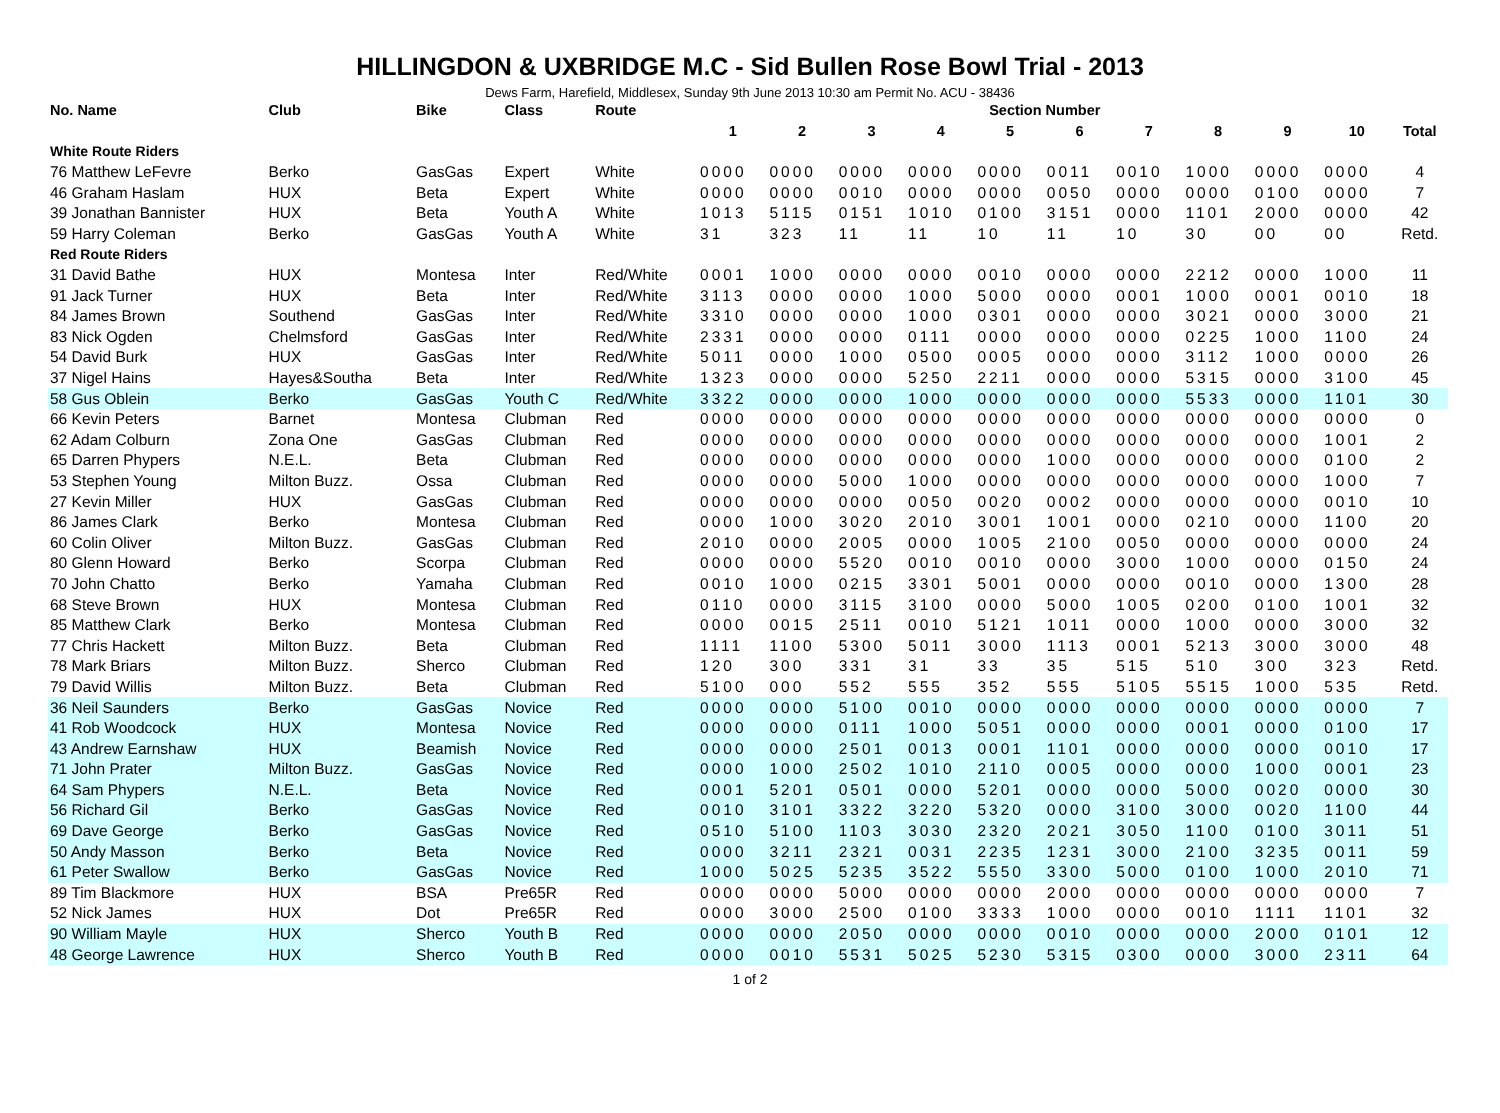HILLINGDON & UXBRIDGE M.C - Sid Bullen Rose Bowl Trial - 2013
Dews Farm, Harefield, Middlesex, Sunday 9th June 2013 10:30 am Permit No. ACU - 38436
| No. Name | Club | Bike | Class | Route | Section Number | | | | | | | | | | |
| --- | --- | --- | --- | --- | --- | --- | --- | --- | --- | --- | --- | --- | --- | --- | --- |
| | | | | | 1 | 2 | 3 | 4 | 5 | 6 | 7 | 8 | 9 | 10 | Total |
| White Route Riders | | | | | | | | | | | | | | | |
| 76 Matthew LeFevre | Berko | GasGas | Expert | White | 0000 | 0000 | 0000 | 0000 | 0000 | 0011 | 0010 | 1000 | 0000 | 0000 | 4 |
| 46 Graham Haslam | HUX | Beta | Expert | White | 0000 | 0000 | 0010 | 0000 | 0000 | 0050 | 0000 | 0000 | 0100 | 0000 | 7 |
| 39 Jonathan Bannister | HUX | Beta | Youth A | White | 1013 | 5115 | 0151 | 1010 | 0100 | 3151 | 0000 | 1101 | 2000 | 0000 | 42 |
| 59 Harry Coleman | Berko | GasGas | Youth A | White | 31 | 323 | 11 | 11 | 10 | 11 | 10 | 30 | 00 | 00 | Retd. |
| Red Route Riders | | | | | | | | | | | | | | | |
| 31 David Bathe | HUX | Montesa | Inter | Red/White | 0001 | 1000 | 0000 | 0000 | 0010 | 0000 | 0000 | 2212 | 0000 | 1000 | 11 |
| 91 Jack Turner | HUX | Beta | Inter | Red/White | 3113 | 0000 | 0000 | 1000 | 5000 | 0000 | 0001 | 1000 | 0001 | 0010 | 18 |
| 84 James Brown | Southend | GasGas | Inter | Red/White | 3310 | 0000 | 0000 | 1000 | 0301 | 0000 | 0000 | 3021 | 0000 | 3000 | 21 |
| 83 Nick Ogden | Chelmsford | GasGas | Inter | Red/White | 2331 | 0000 | 0000 | 0111 | 0000 | 0000 | 0000 | 0225 | 1000 | 1100 | 24 |
| 54 David Burk | HUX | GasGas | Inter | Red/White | 5011 | 0000 | 1000 | 0500 | 0005 | 0000 | 0000 | 3112 | 1000 | 0000 | 26 |
| 37 Nigel Hains | Hayes&Southa | Beta | Inter | Red/White | 1323 | 0000 | 0000 | 5250 | 2211 | 0000 | 0000 | 5315 | 0000 | 3100 | 45 |
| 58 Gus Oblein | Berko | GasGas | Youth C | Red/White | 3322 | 0000 | 0000 | 1000 | 0000 | 0000 | 0000 | 5533 | 0000 | 1101 | 30 |
| 66 Kevin Peters | Barnet | Montesa | Clubman | Red | 0000 | 0000 | 0000 | 0000 | 0000 | 0000 | 0000 | 0000 | 0000 | 0000 | 0 |
| 62 Adam Colburn | Zona One | GasGas | Clubman | Red | 0000 | 0000 | 0000 | 0000 | 0000 | 0000 | 0000 | 0000 | 0000 | 1001 | 2 |
| 65 Darren Phypers | N.E.L. | Beta | Clubman | Red | 0000 | 0000 | 0000 | 0000 | 0000 | 1000 | 0000 | 0000 | 0000 | 0100 | 2 |
| 53 Stephen Young | Milton Buzz. | Ossa | Clubman | Red | 0000 | 0000 | 5000 | 1000 | 0000 | 0000 | 0000 | 0000 | 0000 | 1000 | 7 |
| 27 Kevin Miller | HUX | GasGas | Clubman | Red | 0000 | 0000 | 0000 | 0050 | 0020 | 0002 | 0000 | 0000 | 0000 | 0010 | 10 |
| 86 James Clark | Berko | Montesa | Clubman | Red | 0000 | 1000 | 3020 | 2010 | 3001 | 1001 | 0000 | 0210 | 0000 | 1100 | 20 |
| 60 Colin Oliver | Milton Buzz. | GasGas | Clubman | Red | 2010 | 0000 | 2005 | 0000 | 1005 | 2100 | 0050 | 0000 | 0000 | 0000 | 24 |
| 80 Glenn Howard | Berko | Scorpa | Clubman | Red | 0000 | 0000 | 5520 | 0010 | 0010 | 0000 | 3000 | 1000 | 0000 | 0150 | 24 |
| 70 John Chatto | Berko | Yamaha | Clubman | Red | 0010 | 1000 | 0215 | 3301 | 5001 | 0000 | 0000 | 0010 | 0000 | 1300 | 28 |
| 68 Steve Brown | HUX | Montesa | Clubman | Red | 0110 | 0000 | 3115 | 3100 | 0000 | 5000 | 1005 | 0200 | 0100 | 1001 | 32 |
| 85 Matthew Clark | Berko | Montesa | Clubman | Red | 0000 | 0015 | 2511 | 0010 | 5121 | 1011 | 0000 | 1000 | 0000 | 3000 | 32 |
| 77 Chris Hackett | Milton Buzz. | Beta | Clubman | Red | 1111 | 1100 | 5300 | 5011 | 3000 | 1113 | 0001 | 5213 | 3000 | 3000 | 48 |
| 78 Mark Briars | Milton Buzz. | Sherco | Clubman | Red | 120 | 300 | 331 | 31 | 33 | 35 | 515 | 510 | 300 | 323 | Retd. |
| 79 David Willis | Milton Buzz. | Beta | Clubman | Red | 5100 | 000 | 552 | 555 | 352 | 555 | 5105 | 5515 | 1000 | 535 | Retd. |
| 36 Neil Saunders | Berko | GasGas | Novice | Red | 0000 | 0000 | 5100 | 0010 | 0000 | 0000 | 0000 | 0000 | 0000 | 0000 | 7 |
| 41 Rob Woodcock | HUX | Montesa | Novice | Red | 0000 | 0000 | 0111 | 1000 | 5051 | 0000 | 0000 | 0001 | 0000 | 0100 | 17 |
| 43 Andrew Earnshaw | HUX | Beamish | Novice | Red | 0000 | 0000 | 2501 | 0013 | 0001 | 1101 | 0000 | 0000 | 0000 | 0010 | 17 |
| 71 John Prater | Milton Buzz. | GasGas | Novice | Red | 0000 | 1000 | 2502 | 1010 | 2110 | 0005 | 0000 | 0000 | 1000 | 0001 | 23 |
| 64 Sam Phypers | N.E.L. | Beta | Novice | Red | 0001 | 5201 | 0501 | 0000 | 5201 | 0000 | 0000 | 5000 | 0020 | 0000 | 30 |
| 56 Richard Gil | Berko | GasGas | Novice | Red | 0010 | 3101 | 3322 | 3220 | 5320 | 0000 | 3100 | 3000 | 0020 | 1100 | 44 |
| 69 Dave George | Berko | GasGas | Novice | Red | 0510 | 5100 | 1103 | 3030 | 2320 | 2021 | 3050 | 1100 | 0100 | 3011 | 51 |
| 50 Andy Masson | Berko | Beta | Novice | Red | 0000 | 3211 | 2321 | 0031 | 2235 | 1231 | 3000 | 2100 | 3235 | 0011 | 59 |
| 61 Peter Swallow | Berko | GasGas | Novice | Red | 1000 | 5025 | 5235 | 3522 | 5550 | 3300 | 5000 | 0100 | 1000 | 2010 | 71 |
| 89 Tim Blackmore | HUX | BSA | Pre65R | Red | 0000 | 0000 | 5000 | 0000 | 0000 | 2000 | 0000 | 0000 | 0000 | 0000 | 7 |
| 52 Nick James | HUX | Dot | Pre65R | Red | 0000 | 3000 | 2500 | 0100 | 3333 | 1000 | 0000 | 0010 | 1111 | 1101 | 32 |
| 90 William Mayle | HUX | Sherco | Youth B | Red | 0000 | 0000 | 2050 | 0000 | 0000 | 0010 | 0000 | 0000 | 2000 | 0101 | 12 |
| 48 George Lawrence | HUX | Sherco | Youth B | Red | 0000 | 0010 | 5531 | 5025 | 5230 | 5315 | 0300 | 0000 | 3000 | 2311 | 64 |
1 of 2